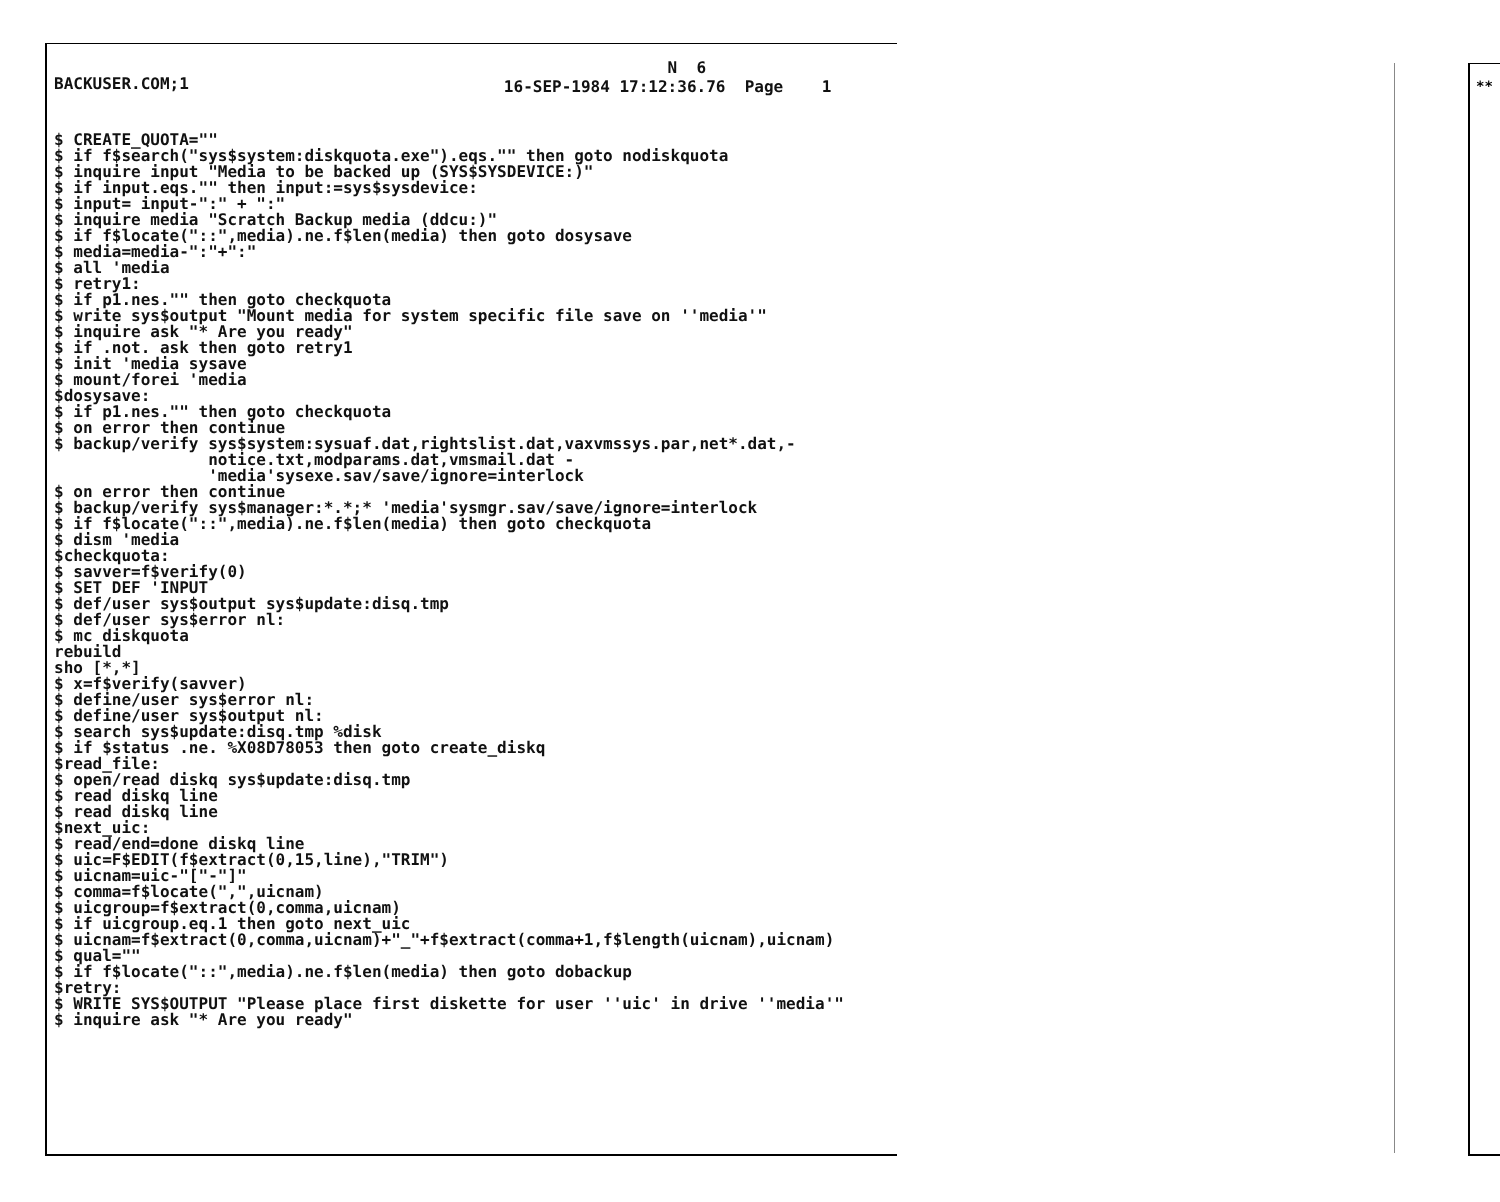BACKUSER.COM;1 N 6 16-SEP-1984 17:12:36.76 Page 1
$ CREATE_QUOTA=""
$ if f$search("sys$system:diskquota.exe").eqs."" then goto nodiskquota
$ inquire input "Media to be backed up (SYS$SYSDEVICE:)"
$ if input.eqs."" then input:=sys$sysdevice:
$ input= input-":" + ":"
$ inquire media "Scratch Backup media (ddcu:)"
$ if f$locate("::",media).ne.f$len(media) then goto dosysave
$ media=media-":"+":"
$ all 'media
$ retry1:
$ if p1.nes."" then goto checkquota
$ write sys$output "Mount media for system specific file save on ''media'"
$ inquire ask "* Are you ready"
$ if .not. ask then goto retry1
$ init 'media sysave
$ mount/forei 'media
$dosysave:
$ if p1.nes."" then goto checkquota
$ on error then continue
$ backup/verify sys$system:sysuaf.dat,rightslist.dat,vaxvmssys.par,net*.dat,-
                notice.txt,modparams.dat,vmsmail.dat -
                'media'sysexe.sav/save/ignore=interlock
$ on error then continue
$ backup/verify sys$manager:*.*;* 'media'sysmgr.sav/save/ignore=interlock
$ if f$locate("::",media).ne.f$len(media) then goto checkquota
$ dism 'media
$checkquota:
$ savver=f$verify(0)
$ SET DEF 'INPUT
$ def/user sys$output sys$update:disq.tmp
$ def/user sys$error nl:
$ mc diskquota
rebuild
sho [*,*]
$ x=f$verify(savver)
$ define/user sys$error nl:
$ define/user sys$output nl:
$ search sys$update:disq.tmp %disk
$ if $status .ne. %X08D78053 then goto create_diskq
$read_file:
$ open/read diskq sys$update:disq.tmp
$ read diskq line
$ read diskq line
$next_uic:
$ read/end=done diskq line
$ uic=F$EDIT(f$extract(0,15,line),"TRIM")
$ uicnam=uic-"["-"]"
$ comma=f$locate(",",uicnam)
$ uicgroup=f$extract(0,comma,uicnam)
$ if uicgroup.eq.1 then goto next_uic
$ uicnam=f$extract(0,comma,uicnam)+"_"+f$extract(comma+1,f$length(uicnam),uicnam)
$ qual=""
$ if f$locate("::",media).ne.f$len(media) then goto dobackup
$retry:
$ WRITE SYS$OUTPUT "Please place first diskette for user ''uic' in drive ''media'"
$ inquire ask "* Are you ready"
**